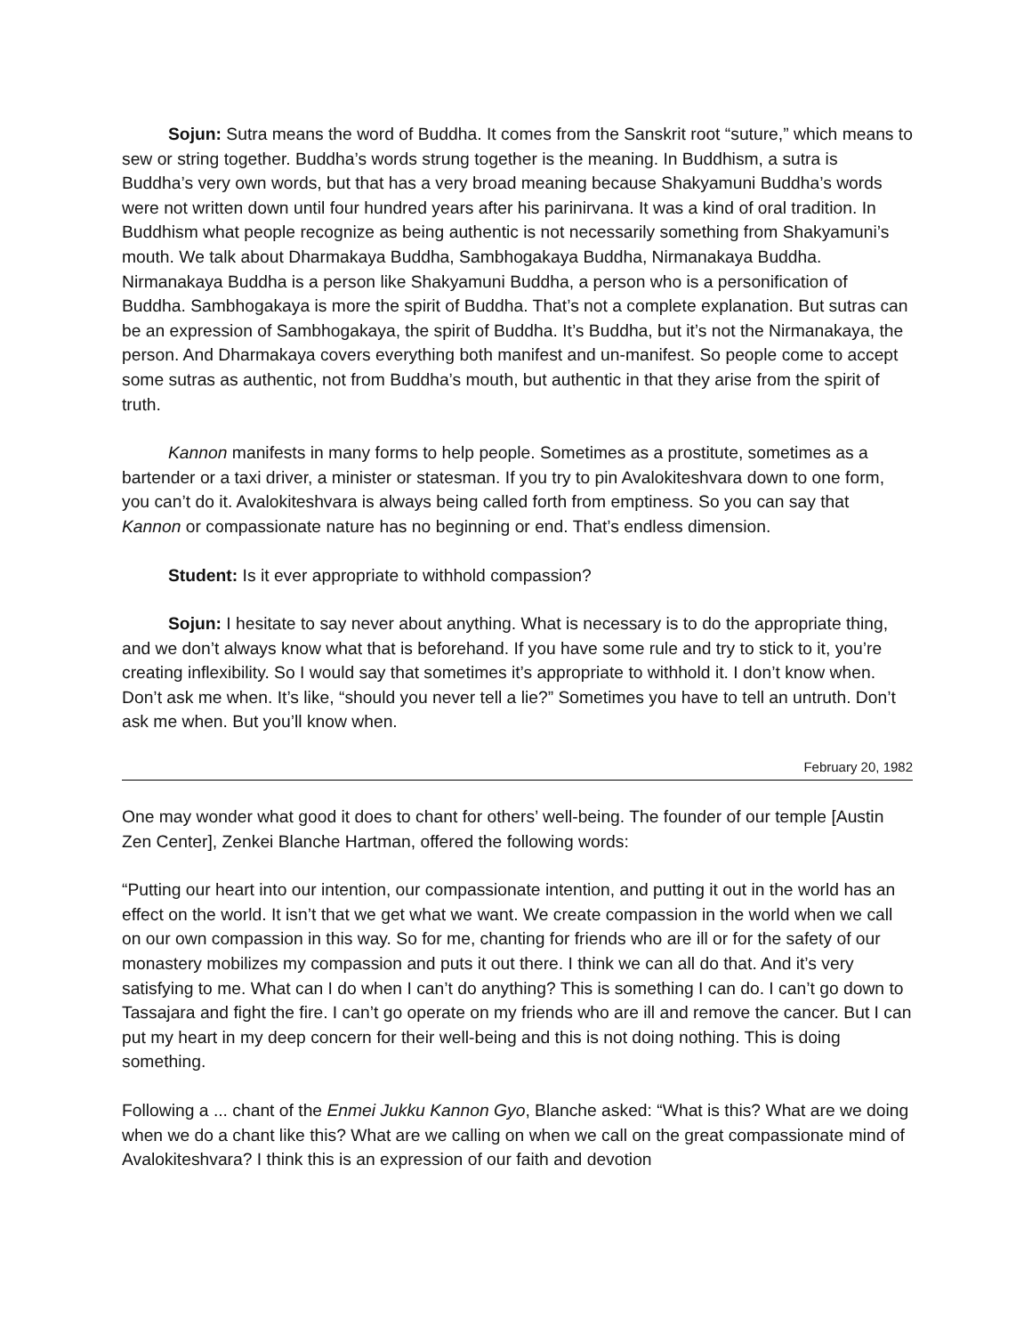Sojun: Sutra means the word of Buddha. It comes from the Sanskrit root “suture,” which means to sew or string together. Buddha’s words strung together is the meaning. In Buddhism, a sutra is Buddha’s very own words, but that has a very broad meaning because Shakyamuni Buddha’s words were not written down until four hundred years after his parinirvana. It was a kind of oral tradition. In Buddhism what people recognize as being authentic is not necessarily something from Shakyamuni’s mouth. We talk about Dharmakaya Buddha, Sambhogakaya Buddha, Nirmanakaya Buddha. Nirmanakaya Buddha is a person like Shakyamuni Buddha, a person who is a personification of Buddha. Sambhogakaya is more the spirit of Buddha. That’s not a complete explanation. But sutras can be an expression of Sambhogakaya, the spirit of Buddha. It’s Buddha, but it’s not the Nirmanakaya, the person. And Dharmakaya covers everything both manifest and un-manifest. So people come to accept some sutras as authentic, not from Buddha’s mouth, but authentic in that they arise from the spirit of truth.
Kannon manifests in many forms to help people. Sometimes as a prostitute, sometimes as a bartender or a taxi driver, a minister or statesman. If you try to pin Avalokiteshvara down to one form, you can’t do it. Avalokiteshvara is always being called forth from emptiness. So you can say that Kannon or compassionate nature has no beginning or end. That’s endless dimension.
Student: Is it ever appropriate to withhold compassion?
Sojun: I hesitate to say never about anything. What is necessary is to do the appropriate thing, and we don’t always know what that is beforehand. If you have some rule and try to stick to it, you’re creating inflexibility. So I would say that sometimes it’s appropriate to withhold it. I don’t know when. Don’t ask me when. It’s like, “should you never tell a lie?” Sometimes you have to tell an untruth. Don’t ask me when. But you’ll know when.
February 20, 1982
One may wonder what good it does to chant for others’ well-being. The founder of our temple [Austin Zen Center], Zenkei Blanche Hartman, offered the following words:
“Putting our heart into our intention, our compassionate intention, and putting it out in the world has an effect on the world. It isn’t that we get what we want. We create compassion in the world when we call on our own compassion in this way. So for me, chanting for friends who are ill or for the safety of our monastery mobilizes my compassion and puts it out there. I think we can all do that. And it’s very satisfying to me. What can I do when I can’t do anything? This is something I can do. I can’t go down to Tassajara and fight the fire. I can’t go operate on my friends who are ill and remove the cancer. But I can put my heart in my deep concern for their well-being and this is not doing nothing. This is doing something.
Following a ... chant of the Enmei Jukku Kannon Gyo, Blanche asked: “What is this? What are we doing when we do a chant like this? What are we calling on when we call on the great compassionate mind of Avalokiteshvara? I think this is an expression of our faith and devotion